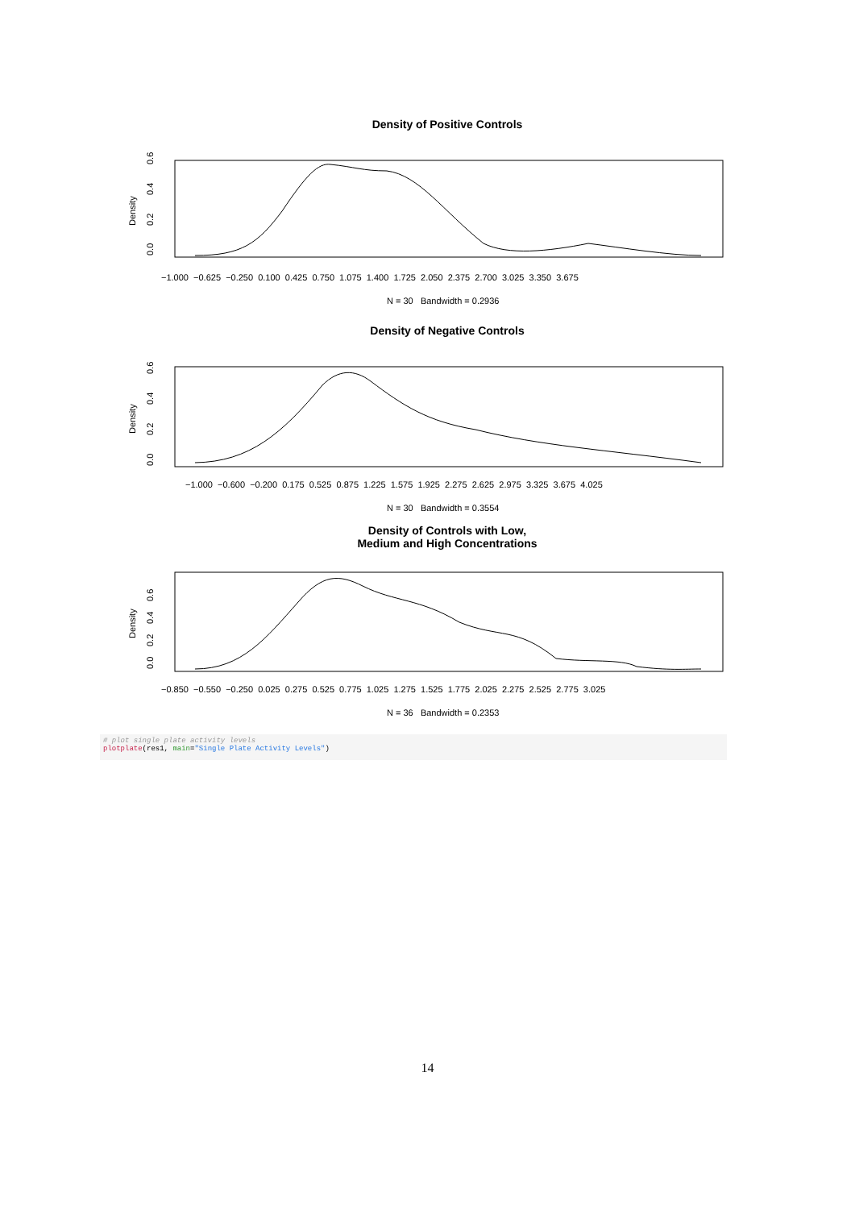Density of Positive Controls
0.0
0.2
0.4
0.6
Density
−1.000 −0.625 −0.250 0.100 0.425 0.750 1.075 1.400 1.725 2.050 2.375 2.700 3.025 3.350 3.675
N = 30 Bandwidth = 0.2936
Density of Negative Controls
0.0
0.2
0.4
0.6
Density
−1.000 −0.600 −0.200 0.175 0.525 0.875 1.225 1.575 1.925 2.275 2.625 2.975 3.325 3.675 4.025
N = 30 Bandwidth = 0.3554
Density of Controls with Low,
Medium and High Concentrations
0.0
0.2
0.4
0.6
Density
−0.850 −0.550 −0.250 0.025 0.275 0.525 0.775 1.025 1.275 1.525 1.775 2.025 2.275 2.525 2.775 3.025
N = 36 Bandwidth = 0.2353
# plot single plate activity levels
plotplate(res1, main="Single Plate Activity Levels")
14